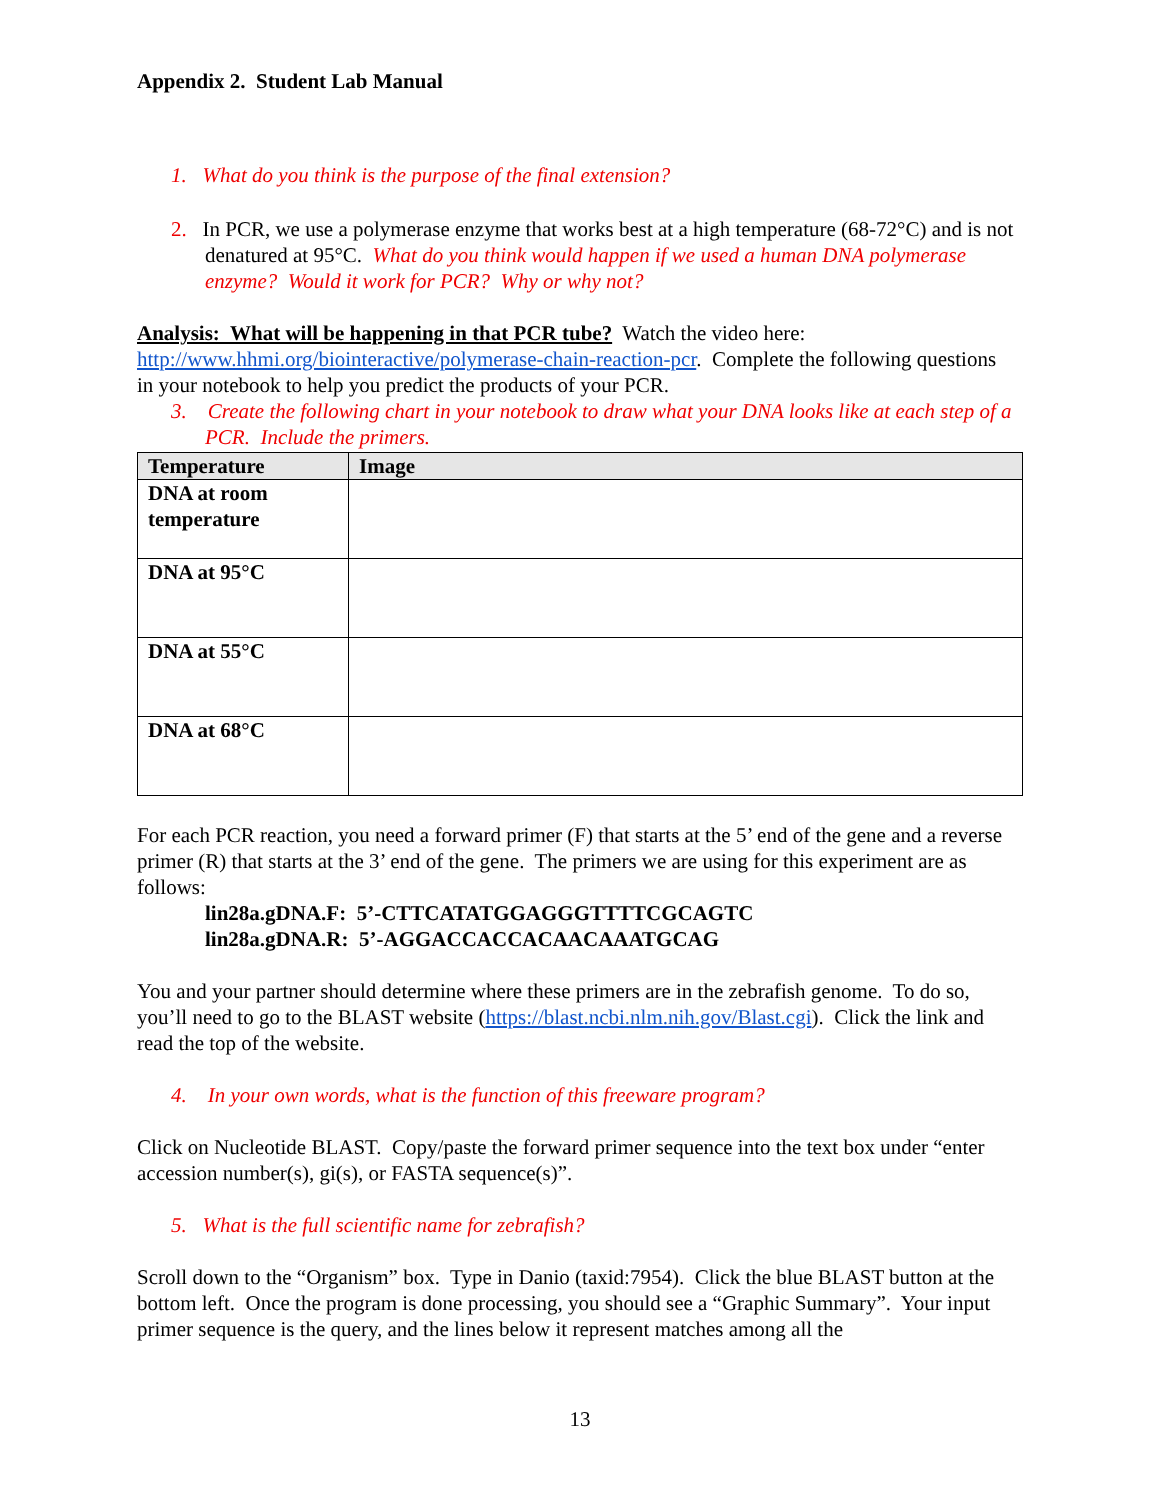Appendix 2. Student Lab Manual
1. What do you think is the purpose of the final extension?
2. In PCR, we use a polymerase enzyme that works best at a high temperature (68-72°C) and is not denatured at 95°C. What do you think would happen if we used a human DNA polymerase enzyme? Would it work for PCR? Why or why not?
Analysis: What will be happening in that PCR tube? Watch the video here: http://www.hhmi.org/biointeractive/polymerase-chain-reaction-pcr. Complete the following questions in your notebook to help you predict the products of your PCR.
3. Create the following chart in your notebook to draw what your DNA looks like at each step of a PCR. Include the primers.
| Temperature | Image |
| --- | --- |
| DNA at room temperature | |
| DNA at 95°C | |
| DNA at 55°C | |
| DNA at 68°C | |
For each PCR reaction, you need a forward primer (F) that starts at the 5’ end of the gene and a reverse primer (R) that starts at the 3’ end of the gene. The primers we are using for this experiment are as follows:
lin28a.gDNA.F: 5’-CTTCATATGGAGGGTTTTCGCAGTC
lin28a.gDNA.R: 5’-AGGACCACCACAACAAATGCAG
You and your partner should determine where these primers are in the zebrafish genome. To do so, you’ll need to go to the BLAST website (https://blast.ncbi.nlm.nih.gov/Blast.cgi). Click the link and read the top of the website.
4. In your own words, what is the function of this freeware program?
Click on Nucleotide BLAST. Copy/paste the forward primer sequence into the text box under “enter accession number(s), gi(s), or FASTA sequence(s)”.
5. What is the full scientific name for zebrafish?
Scroll down to the “Organism” box. Type in Danio (taxid:7954). Click the blue BLAST button at the bottom left. Once the program is done processing, you should see a “Graphic Summary”. Your input primer sequence is the query, and the lines below it represent matches among all the
13